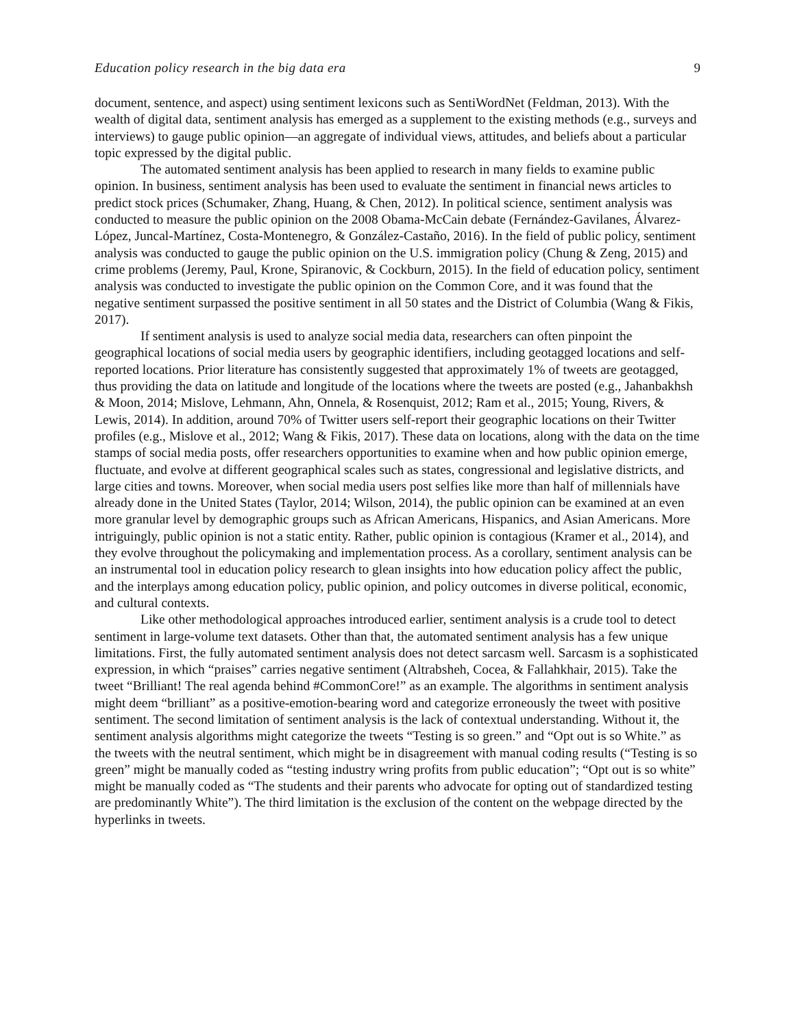Education policy research in the big data era 9
document, sentence, and aspect) using sentiment lexicons such as SentiWordNet (Feldman, 2013). With the wealth of digital data, sentiment analysis has emerged as a supplement to the existing methods (e.g., surveys and interviews) to gauge public opinion—an aggregate of individual views, attitudes, and beliefs about a particular topic expressed by the digital public.
The automated sentiment analysis has been applied to research in many fields to examine public opinion. In business, sentiment analysis has been used to evaluate the sentiment in financial news articles to predict stock prices (Schumaker, Zhang, Huang, & Chen, 2012). In political science, sentiment analysis was conducted to measure the public opinion on the 2008 Obama-McCain debate (Fernández-Gavilanes, Álvarez-López, Juncal-Martínez, Costa-Montenegro, & González-Castaño, 2016). In the field of public policy, sentiment analysis was conducted to gauge the public opinion on the U.S. immigration policy (Chung & Zeng, 2015) and crime problems (Jeremy, Paul, Krone, Spiranovic, & Cockburn, 2015). In the field of education policy, sentiment analysis was conducted to investigate the public opinion on the Common Core, and it was found that the negative sentiment surpassed the positive sentiment in all 50 states and the District of Columbia (Wang & Fikis, 2017).
If sentiment analysis is used to analyze social media data, researchers can often pinpoint the geographical locations of social media users by geographic identifiers, including geotagged locations and self-reported locations. Prior literature has consistently suggested that approximately 1% of tweets are geotagged, thus providing the data on latitude and longitude of the locations where the tweets are posted (e.g., Jahanbakhsh & Moon, 2014; Mislove, Lehmann, Ahn, Onnela, & Rosenquist, 2012; Ram et al., 2015; Young, Rivers, & Lewis, 2014). In addition, around 70% of Twitter users self-report their geographic locations on their Twitter profiles (e.g., Mislove et al., 2012; Wang & Fikis, 2017). These data on locations, along with the data on the time stamps of social media posts, offer researchers opportunities to examine when and how public opinion emerge, fluctuate, and evolve at different geographical scales such as states, congressional and legislative districts, and large cities and towns. Moreover, when social media users post selfies like more than half of millennials have already done in the United States (Taylor, 2014; Wilson, 2014), the public opinion can be examined at an even more granular level by demographic groups such as African Americans, Hispanics, and Asian Americans. More intriguingly, public opinion is not a static entity. Rather, public opinion is contagious (Kramer et al., 2014), and they evolve throughout the policymaking and implementation process. As a corollary, sentiment analysis can be an instrumental tool in education policy research to glean insights into how education policy affect the public, and the interplays among education policy, public opinion, and policy outcomes in diverse political, economic, and cultural contexts.
Like other methodological approaches introduced earlier, sentiment analysis is a crude tool to detect sentiment in large-volume text datasets. Other than that, the automated sentiment analysis has a few unique limitations. First, the fully automated sentiment analysis does not detect sarcasm well. Sarcasm is a sophisticated expression, in which “praises” carries negative sentiment (Altrabsheh, Cocea, & Fallahkhair, 2015). Take the tweet “Brilliant! The real agenda behind #CommonCore!” as an example. The algorithms in sentiment analysis might deem “brilliant” as a positive-emotion-bearing word and categorize erroneously the tweet with positive sentiment. The second limitation of sentiment analysis is the lack of contextual understanding. Without it, the sentiment analysis algorithms might categorize the tweets “Testing is so green.” and “Opt out is so White.” as the tweets with the neutral sentiment, which might be in disagreement with manual coding results (“Testing is so green” might be manually coded as “testing industry wring profits from public education”; “Opt out is so white” might be manually coded as “The students and their parents who advocate for opting out of standardized testing are predominantly White”). The third limitation is the exclusion of the content on the webpage directed by the hyperlinks in tweets.